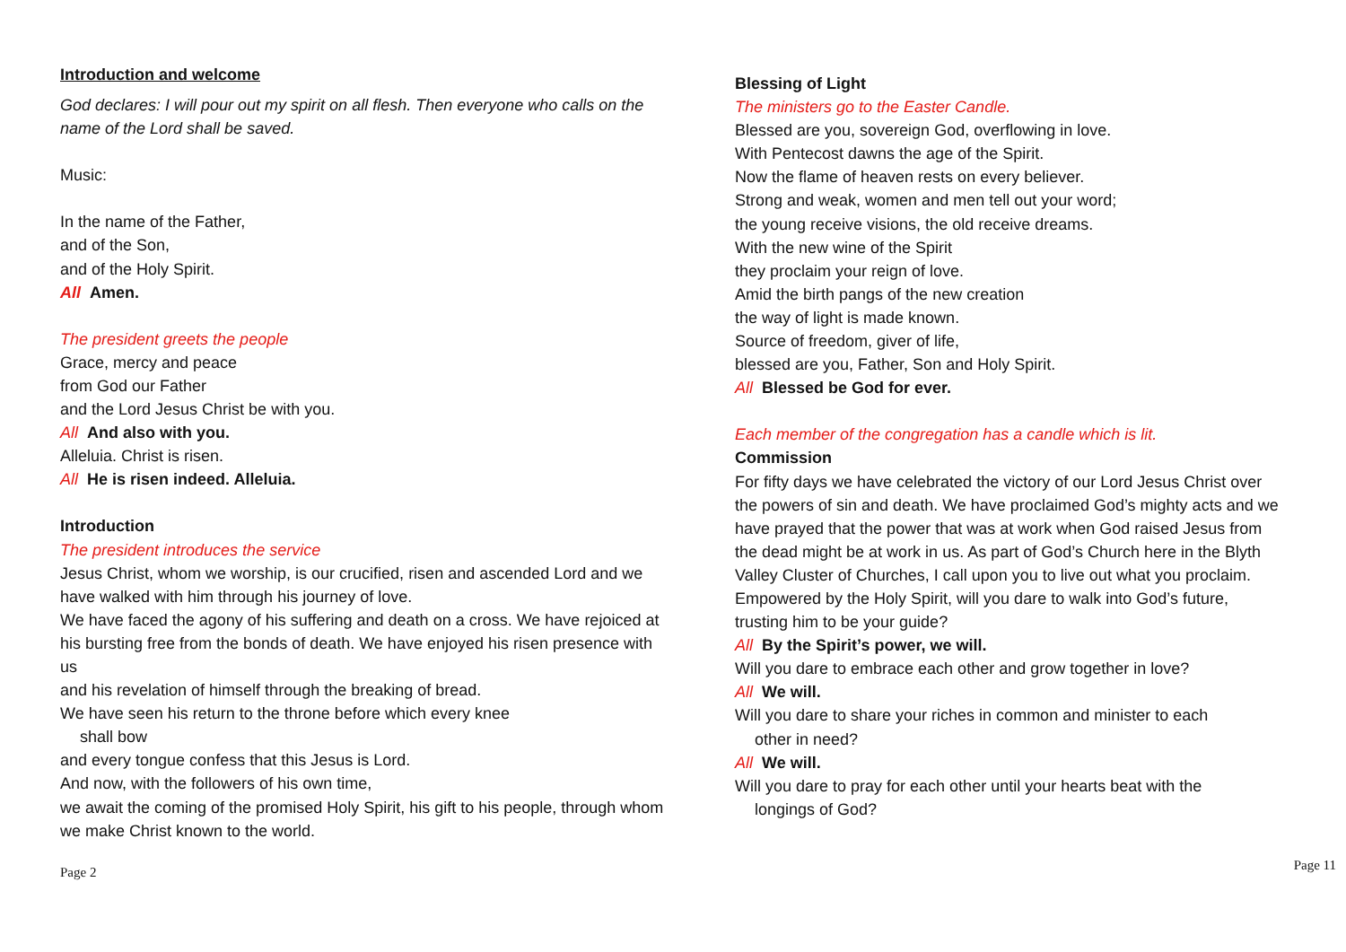Introduction and welcome
God declares: I will pour out my spirit on all flesh. Then everyone who calls on the name of the Lord shall be saved.
Music:
In the name of the Father,
and of the Son,
and of the Holy Spirit.
All Amen.
The president greets the people
Grace, mercy and peace
from God our Father
and the Lord Jesus Christ be with you.
All And also with you.
Alleluia. Christ is risen.
All He is risen indeed. Alleluia.
Introduction
The president introduces the service
Jesus Christ, whom we worship, is our crucified, risen and ascended Lord and we have walked with him through his journey of love.
We have faced the agony of his suffering and death on a cross. We have rejoiced at his bursting free from the bonds of death. We have enjoyed his risen presence with us
and his revelation of himself through the breaking of bread.
We have seen his return to the throne before which every knee
shall bow
and every tongue confess that this Jesus is Lord.
And now, with the followers of his own time,
we await the coming of the promised Holy Spirit, his gift to his people, through whom we make Christ known to the world.
Page 2
Blessing of Light
The ministers go to the Easter Candle.
Blessed are you, sovereign God, overflowing in love.
With Pentecost dawns the age of the Spirit.
Now the flame of heaven rests on every believer.
Strong and weak, women and men tell out your word;
the young receive visions, the old receive dreams.
With the new wine of the Spirit
they proclaim your reign of love.
Amid the birth pangs of the new creation
the way of light is made known.
Source of freedom, giver of life,
blessed are you, Father, Son and Holy Spirit.
All Blessed be God for ever.
Each member of the congregation has a candle which is lit.
Commission
For fifty days we have celebrated the victory of our Lord Jesus Christ over the powers of sin and death. We have proclaimed God’s mighty acts and we have prayed that the power that was at work when God raised Jesus from the dead might be at work in us. As part of God’s Church here in the Blyth Valley Cluster of Churches, I call upon you to live out what you proclaim. Empowered by the Holy Spirit, will you dare to walk into God’s future, trusting him to be your guide?
All By the Spirit’s power, we will.
Will you dare to embrace each other and grow together in love?
All We will.
Will you dare to share your riches in common and minister to each
other in need?
All We will.
Will you dare to pray for each other until your hearts beat with the
longings of God?
Page 11